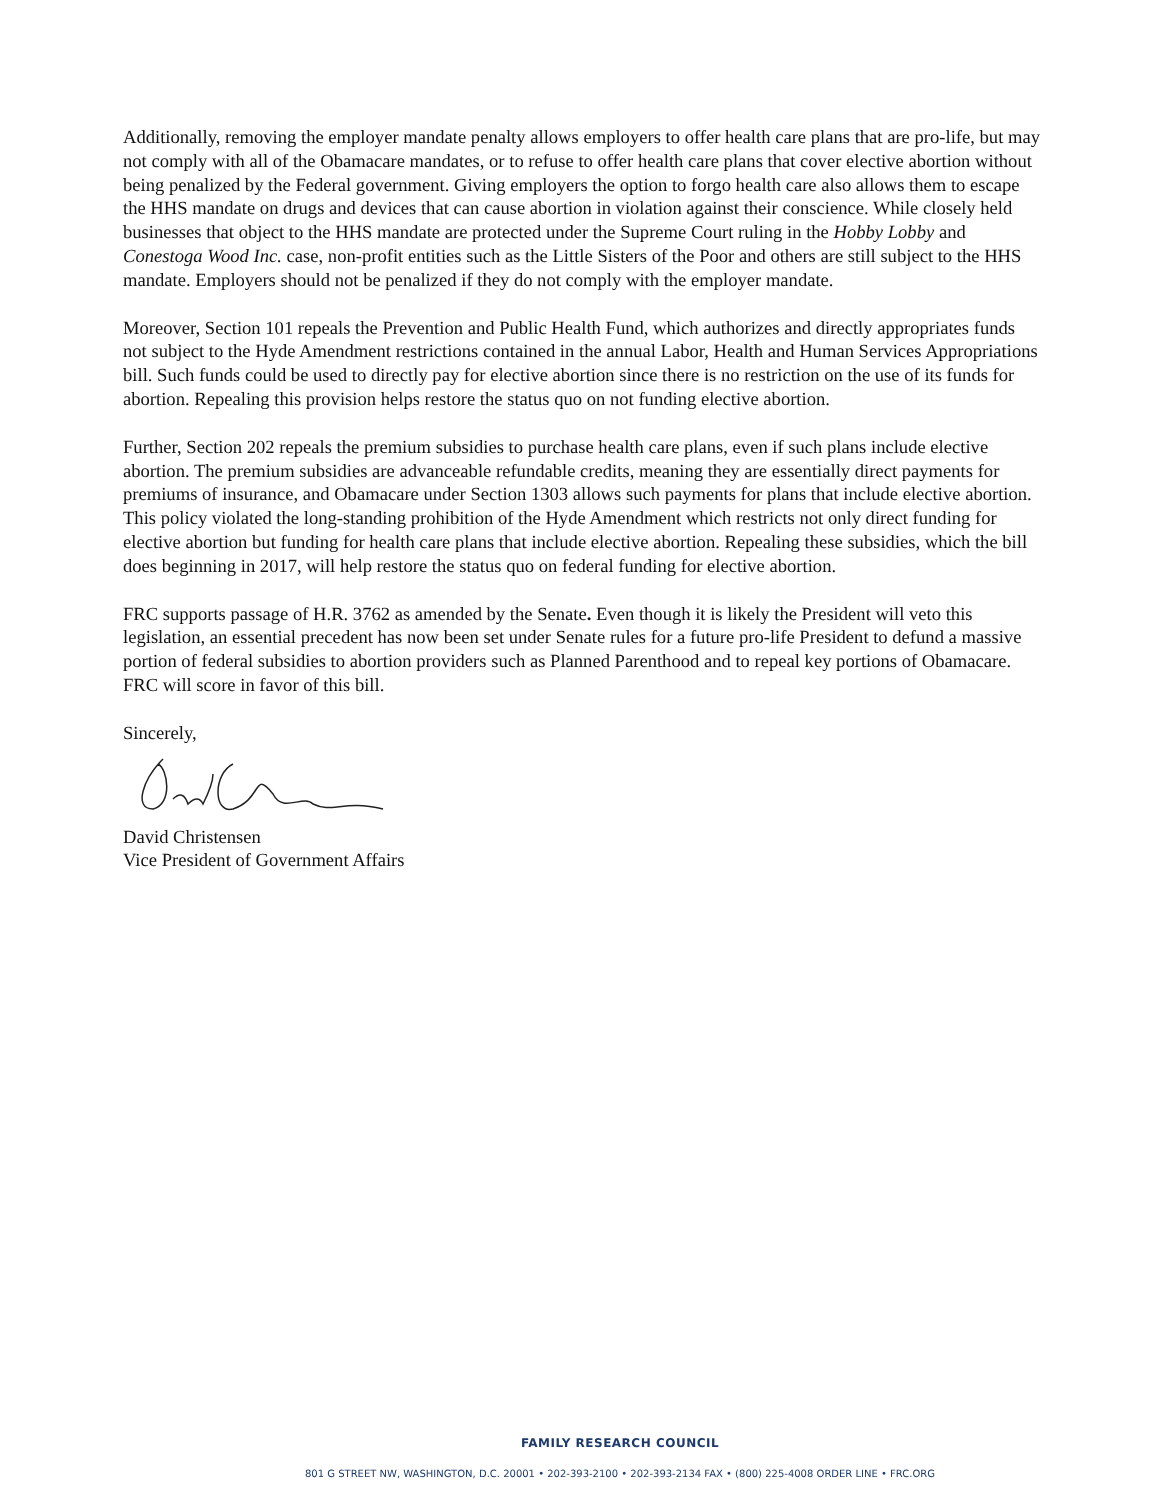Additionally, removing the employer mandate penalty allows employers to offer health care plans that are pro-life, but may not comply with all of the Obamacare mandates, or to refuse to offer health care plans that cover elective abortion without being penalized by the Federal government. Giving employers the option to forgo health care also allows them to escape the HHS mandate on drugs and devices that can cause abortion in violation against their conscience. While closely held businesses that object to the HHS mandate are protected under the Supreme Court ruling in the Hobby Lobby and Conestoga Wood Inc. case, non-profit entities such as the Little Sisters of the Poor and others are still subject to the HHS mandate. Employers should not be penalized if they do not comply with the employer mandate.
Moreover, Section 101 repeals the Prevention and Public Health Fund, which authorizes and directly appropriates funds not subject to the Hyde Amendment restrictions contained in the annual Labor, Health and Human Services Appropriations bill. Such funds could be used to directly pay for elective abortion since there is no restriction on the use of its funds for abortion. Repealing this provision helps restore the status quo on not funding elective abortion.
Further, Section 202 repeals the premium subsidies to purchase health care plans, even if such plans include elective abortion. The premium subsidies are advanceable refundable credits, meaning they are essentially direct payments for premiums of insurance, and Obamacare under Section 1303 allows such payments for plans that include elective abortion. This policy violated the long-standing prohibition of the Hyde Amendment which restricts not only direct funding for elective abortion but funding for health care plans that include elective abortion. Repealing these subsidies, which the bill does beginning in 2017, will help restore the status quo on federal funding for elective abortion.
FRC supports passage of H.R. 3762 as amended by the Senate. Even though it is likely the President will veto this legislation, an essential precedent has now been set under Senate rules for a future pro-life President to defund a massive portion of federal subsidies to abortion providers such as Planned Parenthood and to repeal key portions of Obamacare. FRC will score in favor of this bill.
Sincerely,
David Christensen
Vice President of Government Affairs
FAMILY RESEARCH COUNCIL
801 G STREET NW, WASHINGTON, D.C. 20001 • 202-393-2100 • 202-393-2134 FAX • (800) 225-4008 ORDER LINE • FRC.ORG